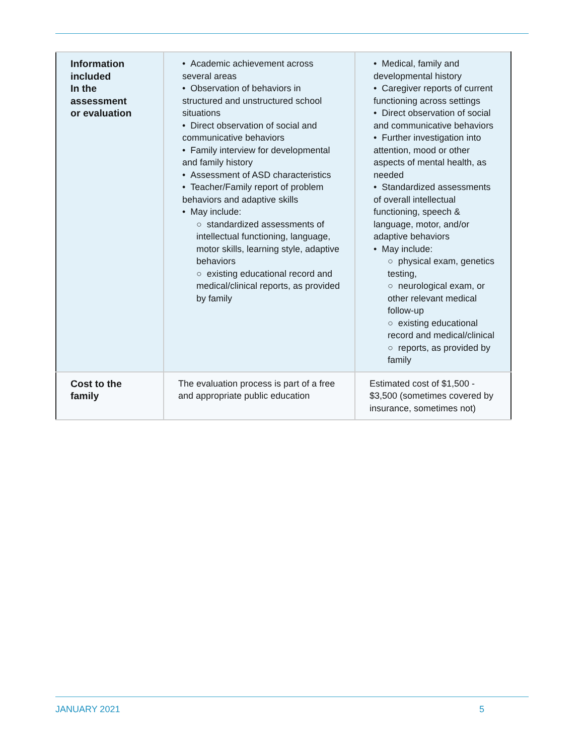| Information included In the assessment or evaluation | • Academic achievement across several areas • Observation of behaviors in structured and unstructured school situations • Direct observation of social and communicative behaviors • Family interview for developmental and family history • Assessment of ASD characteristics • Teacher/Family report of problem behaviors and adaptive skills • May include: ○ standardized assessments of intellectual functioning, language, motor skills, learning style, adaptive behaviors ○ existing educational record and medical/clinical reports, as provided by family | • Medical, family and developmental history • Caregiver reports of current functioning across settings • Direct observation of social and communicative behaviors • Further investigation into attention, mood or other aspects of mental health, as needed • Standardized assessments of overall intellectual functioning, speech & language, motor, and/or adaptive behaviors • May include: ○ physical exam, genetics testing, ○ neurological exam, or other relevant medical follow-up ○ existing educational record and medical/clinical ○ reports, as provided by family |
| Cost to the family | The evaluation process is part of a free and appropriate public education | Estimated cost of $1,500 - $3,500 (sometimes covered by insurance, sometimes not) |
JANUARY 2021 5